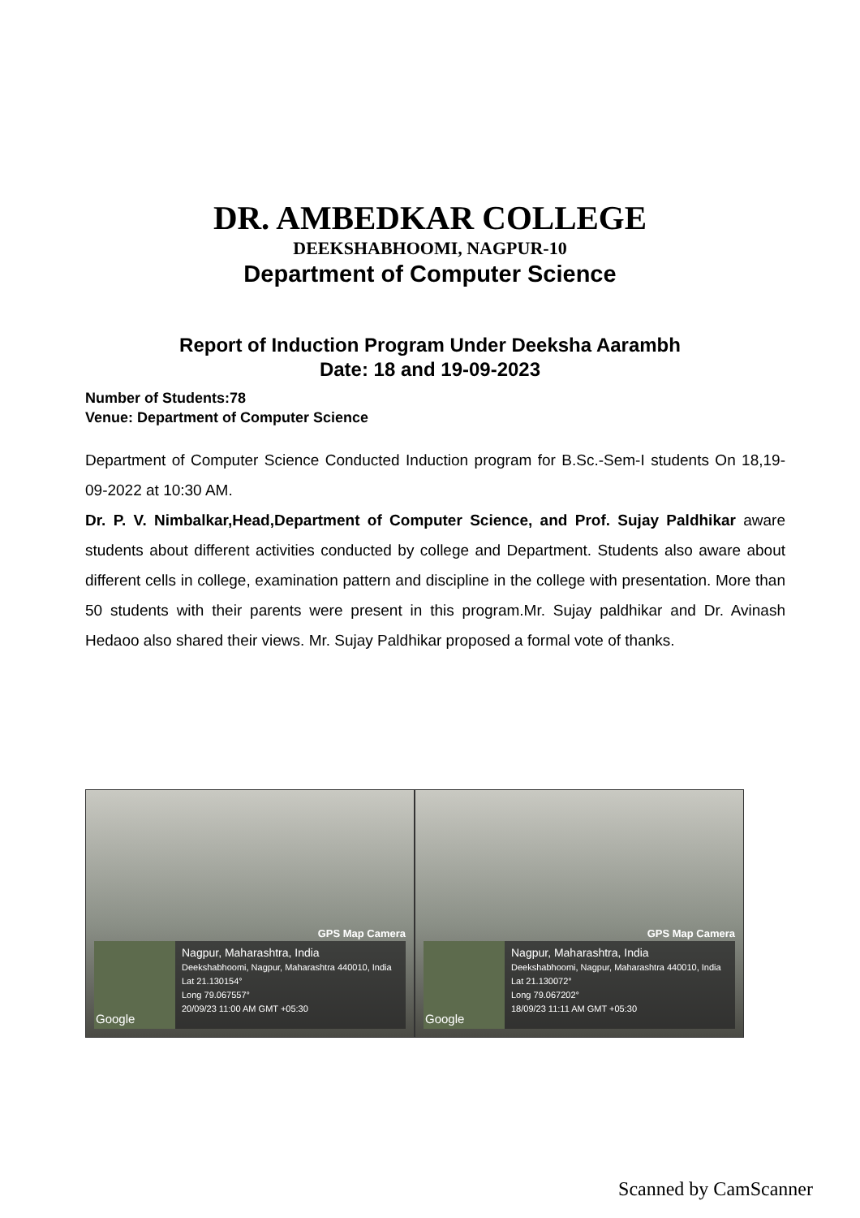DR. AMBEDKAR COLLEGE
DEEKSHABHOOMI, NAGPUR-10
Department of Computer Science
Report of Induction Program Under Deeksha Aarambh
Date: 18 and 19-09-2023
Number of Students:78
Venue: Department of Computer Science
Department of Computer Science Conducted Induction program for B.Sc.-Sem-I students On 18,19-09-2022 at 10:30 AM.
Dr. P. V. Nimbalkar,Head,Department of Computer Science, and Prof. Sujay Paldhikar aware students about different activities conducted by college and Department. Students also aware about different cells in college, examination pattern and discipline in the college with presentation. More than 50 students with their parents were present in this program.Mr. Sujay paldhikar and Dr. Avinash Hedaoo also shared their views. Mr. Sujay Paldhikar proposed a formal vote of thanks.
GPS Map Camera
Google
Nagpur, Maharashtra, India
Deekshabhoomi, Nagpur, Maharashtra 440010, India
Lat 21.130154°
Long 79.067557°
20/09/23 11:00 AM GMT +05:30
GPS Map Camera
Google
Nagpur, Maharashtra, India
Deekshabhoomi, Nagpur, Maharashtra 440010, India
Lat 21.130072°
Long 79.067202°
18/09/23 11:11 AM GMT +05:30
Scanned by CamScanner